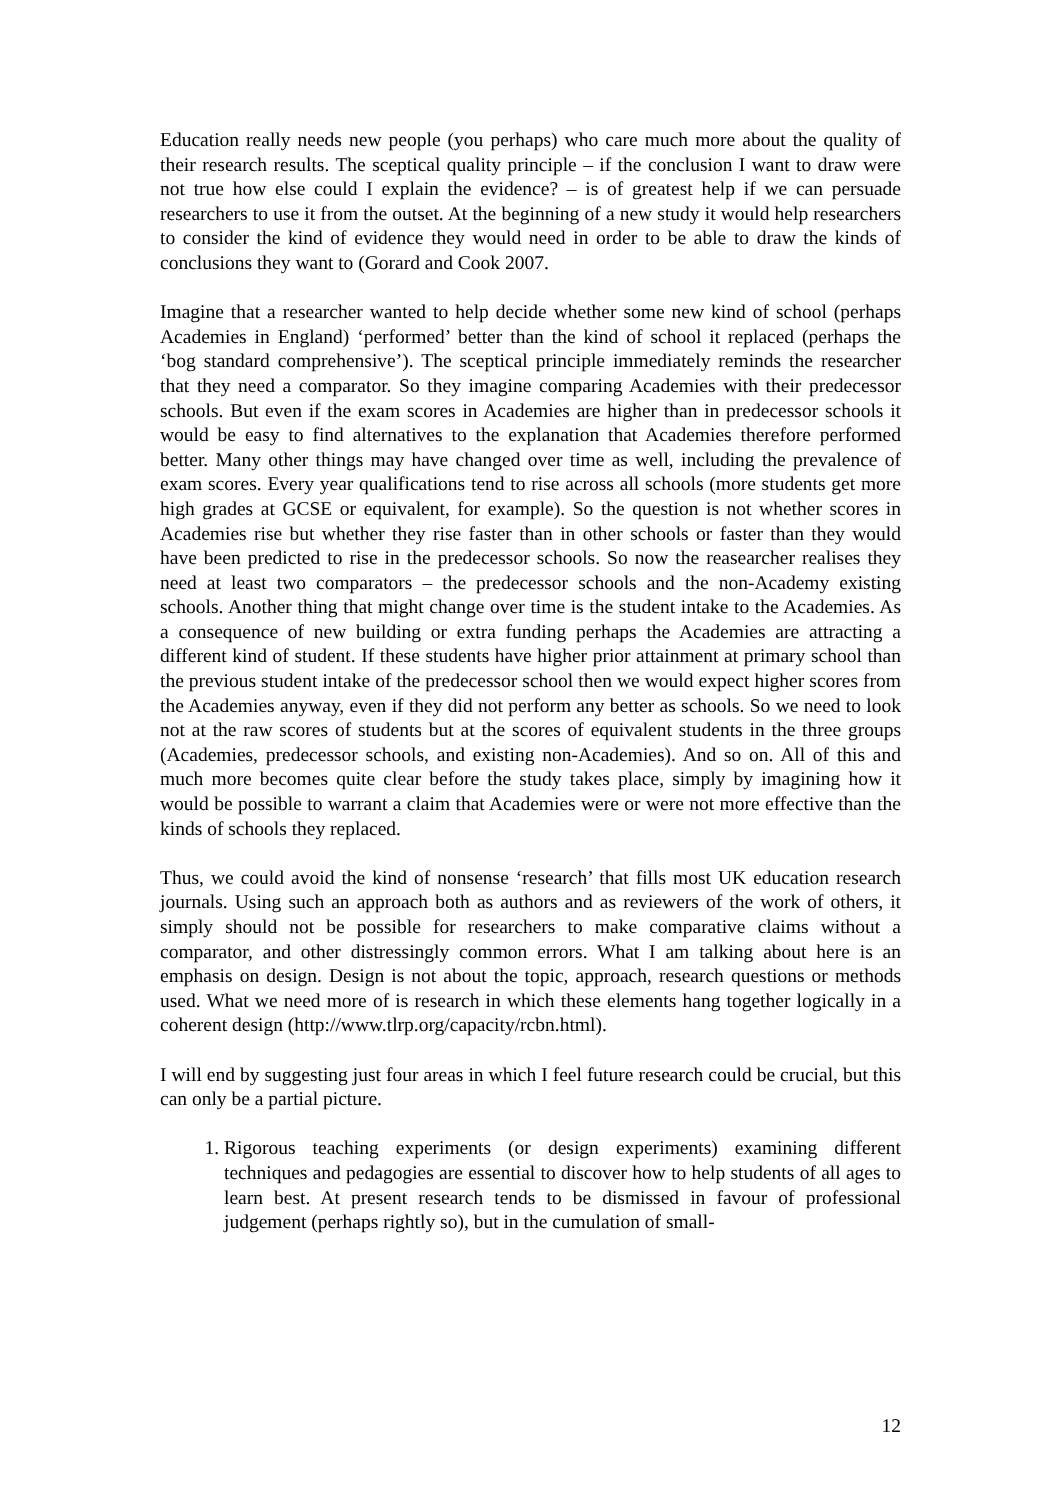Education really needs new people (you perhaps) who care much more about the quality of their research results. The sceptical quality principle – if the conclusion I want to draw were not true how else could I explain the evidence? – is of greatest help if we can persuade researchers to use it from the outset. At the beginning of a new study it would help researchers to consider the kind of evidence they would need in order to be able to draw the kinds of conclusions they want to (Gorard and Cook 2007.
Imagine that a researcher wanted to help decide whether some new kind of school (perhaps Academies in England) ‘performed’ better than the kind of school it replaced (perhaps the ‘bog standard comprehensive’). The sceptical principle immediately reminds the researcher that they need a comparator. So they imagine comparing Academies with their predecessor schools. But even if the exam scores in Academies are higher than in predecessor schools it would be easy to find alternatives to the explanation that Academies therefore performed better. Many other things may have changed over time as well, including the prevalence of exam scores. Every year qualifications tend to rise across all schools (more students get more high grades at GCSE or equivalent, for example). So the question is not whether scores in Academies rise but whether they rise faster than in other schools or faster than they would have been predicted to rise in the predecessor schools. So now the reasearcher realises they need at least two comparators – the predecessor schools and the non-Academy existing schools. Another thing that might change over time is the student intake to the Academies. As a consequence of new building or extra funding perhaps the Academies are attracting a different kind of student. If these students have higher prior attainment at primary school than the previous student intake of the predecessor school then we would expect higher scores from the Academies anyway, even if they did not perform any better as schools. So we need to look not at the raw scores of students but at the scores of equivalent students in the three groups (Academies, predecessor schools, and existing non-Academies). And so on. All of this and much more becomes quite clear before the study takes place, simply by imagining how it would be possible to warrant a claim that Academies were or were not more effective than the kinds of schools they replaced.
Thus, we could avoid the kind of nonsense ‘research’ that fills most UK education research journals. Using such an approach both as authors and as reviewers of the work of others, it simply should not be possible for researchers to make comparative claims without a comparator, and other distressingly common errors. What I am talking about here is an emphasis on design. Design is not about the topic, approach, research questions or methods used. What we need more of is research in which these elements hang together logically in a coherent design (http://www.tlrp.org/capacity/rcbn.html).
I will end by suggesting just four areas in which I feel future research could be crucial, but this can only be a partial picture.
1. Rigorous teaching experiments (or design experiments) examining different techniques and pedagogies are essential to discover how to help students of all ages to learn best. At present research tends to be dismissed in favour of professional judgement (perhaps rightly so), but in the cumulation of small-
12